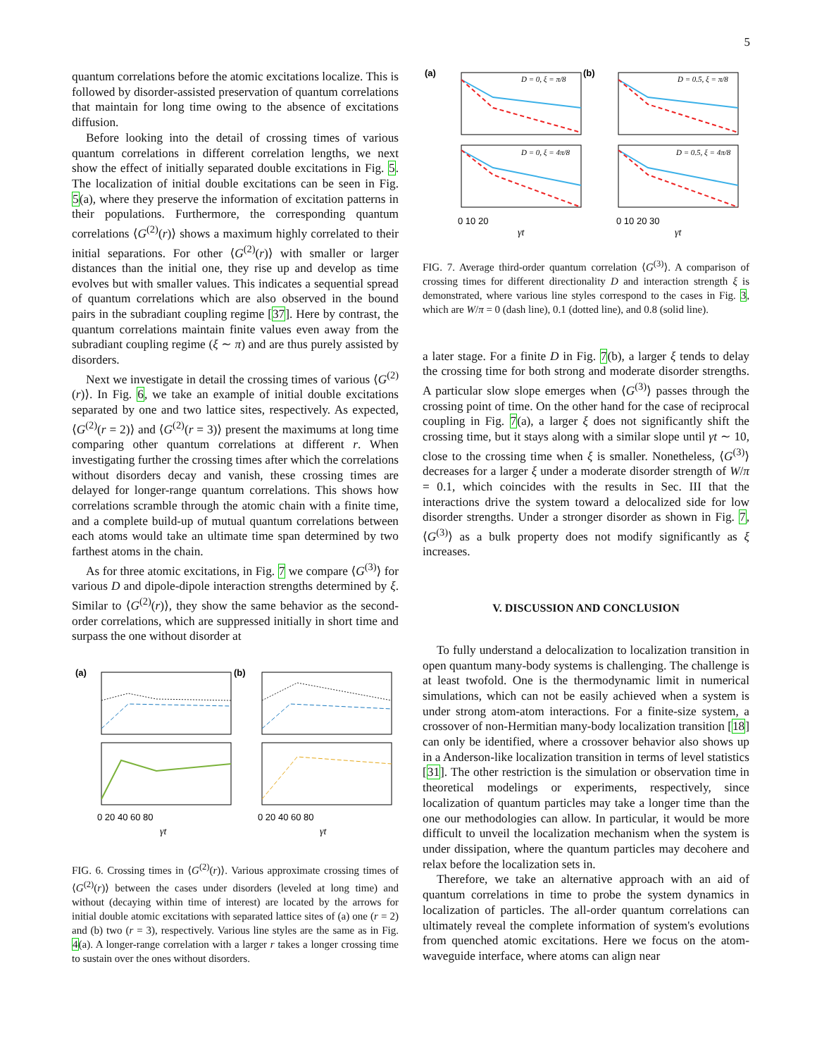5
quantum correlations before the atomic excitations localize. This is followed by disorder-assisted preservation of quantum correlations that maintain for long time owing to the absence of excitations diffusion.
Before looking into the detail of crossing times of various quantum correlations in different correlation lengths, we next show the effect of initially separated double excitations in Fig. 5. The localization of initial double excitations can be seen in Fig. 5(a), where they preserve the information of excitation patterns in their populations. Furthermore, the corresponding quantum correlations ⟨G<sup>(2)</sup>(r)⟩ shows a maximum highly correlated to their initial separations. For other ⟨G<sup>(2)</sup>(r)⟩ with smaller or larger distances than the initial one, they rise up and develop as time evolves but with smaller values. This indicates a sequential spread of quantum correlations which are also observed in the bound pairs in the subradiant coupling regime [37]. Here by contrast, the quantum correlations maintain finite values even away from the subradiant coupling regime (ξ ∼ π) and are thus purely assisted by disorders.
Next we investigate in detail the crossing times of various ⟨G<sup>(2)</sup>(r)⟩. In Fig. 6, we take an example of initial double excitations separated by one and two lattice sites, respectively. As expected, ⟨G<sup>(2)</sup>(r = 2)⟩ and ⟨G<sup>(2)</sup>(r = 3)⟩ present the maximums at long time comparing other quantum correlations at different r. When investigating further the crossing times after which the correlations without disorders decay and vanish, these crossing times are delayed for longer-range quantum correlations. This shows how correlations scramble through the atomic chain with a finite time, and a complete build-up of mutual quantum correlations between each atoms would take an ultimate time span determined by two farthest atoms in the chain.
As for three atomic excitations, in Fig. 7 we compare ⟨G<sup>(3)</sup>⟩ for various D and dipole-dipole interaction strengths determined by ξ. Similar to ⟨G<sup>(2)</sup>(r)⟩, they show the same behavior as the second-order correlations, which are suppressed initially in short time and surpass the one without disorder at
(a)
(b)
0 20 40 60 80
0 20 40 60 80
γt
γt
FIG. 6. Crossing times in ⟨G<sup>(2)</sup>(r)⟩. Various approximate crossing times of ⟨G<sup>(2)</sup>(r)⟩ between the cases under disorders (leveled at long time) and without (decaying within time of interest) are located by the arrows for initial double atomic excitations with separated lattice sites of (a) one (r = 2) and (b) two (r = 3), respectively. Various line styles are the same as in Fig. 4(a). A longer-range correlation with a larger r takes a longer crossing time to sustain over the ones without disorders.
(a)
(b)
D = 0, ξ = π/8
D = 0.5, ξ = π/8
D = 0, ξ = 4π/8
D = 0.5, ξ = 4π/8
0 10 20
0 10 20 30
γt
γt
FIG. 7. Average third-order quantum correlation ⟨G<sup>(3)</sup>⟩. A comparison of crossing times for different directionality D and interaction strength ξ is demonstrated, where various line styles correspond to the cases in Fig. 3, which are W/π = 0 (dash line), 0.1 (dotted line), and 0.8 (solid line).
a later stage. For a finite D in Fig. 7(b), a larger ξ tends to delay the crossing time for both strong and moderate disorder strengths. A particular slow slope emerges when ⟨G<sup>(3)</sup>⟩ passes through the crossing point of time. On the other hand for the case of reciprocal coupling in Fig. 7(a), a larger ξ does not significantly shift the crossing time, but it stays along with a similar slope until γt ∼ 10, close to the crossing time when ξ is smaller. Nonetheless, ⟨G<sup>(3)</sup>⟩ decreases for a larger ξ under a moderate disorder strength of W/π = 0.1, which coincides with the results in Sec. III that the interactions drive the system toward a delocalized side for low disorder strengths. Under a stronger disorder as shown in Fig. 7, ⟨G<sup>(3)</sup>⟩ as a bulk property does not modify significantly as ξ increases.
V. DISCUSSION AND CONCLUSION
To fully understand a delocalization to localization transition in open quantum many-body systems is challenging. The challenge is at least twofold. One is the thermodynamic limit in numerical simulations, which can not be easily achieved when a system is under strong atom-atom interactions. For a finite-size system, a crossover of non-Hermitian many-body localization transition [18] can only be identified, where a crossover behavior also shows up in a Anderson-like localization transition in terms of level statistics [31]. The other restriction is the simulation or observation time in theoretical modelings or experiments, respectively, since localization of quantum particles may take a longer time than the one our methodologies can allow. In particular, it would be more difficult to unveil the localization mechanism when the system is under dissipation, where the quantum particles may decohere and relax before the localization sets in.
Therefore, we take an alternative approach with an aid of quantum correlations in time to probe the system dynamics in localization of particles. The all-order quantum correlations can ultimately reveal the complete information of system's evolutions from quenched atomic excitations. Here we focus on the atom-waveguide interface, where atoms can align near